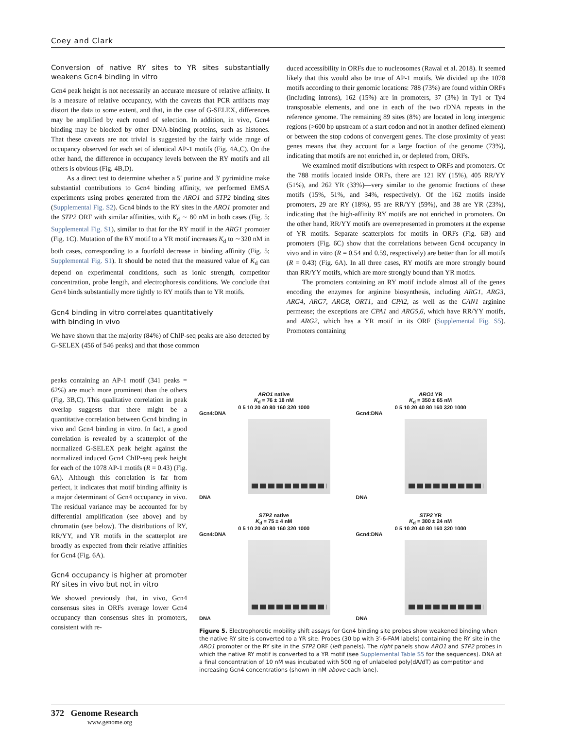Coey and Clark
Conversion of native RY sites to YR sites substantially weakens Gcn4 binding in vitro
Gcn4 peak height is not necessarily an accurate measure of relative affinity. It is a measure of relative occupancy, with the caveats that PCR artifacts may distort the data to some extent, and that, in the case of G-SELEX, differences may be amplified by each round of selection. In addition, in vivo, Gcn4 binding may be blocked by other DNA-binding proteins, such as histones. That these caveats are not trivial is suggested by the fairly wide range of occupancy observed for each set of identical AP-1 motifs (Fig. 4A,C). On the other hand, the difference in occupancy levels between the RY motifs and all others is obvious (Fig. 4B,D).
As a direct test to determine whether a 5′ purine and 3′ pyrimidine make substantial contributions to Gcn4 binding affinity, we performed EMSA experiments using probes generated from the ARO1 and STP2 binding sites (Supplemental Fig. S2). Gcn4 binds to the RY sites in the ARO1 promoter and the STP2 ORF with similar affinities, with K<sub>d</sub> ∼ 80 nM in both cases (Fig. 5; Supplemental Fig. S1), similar to that for the RY motif in the ARG1 promoter (Fig. 1C). Mutation of the RY motif to a YR motif increases K<sub>d</sub> to ∼320 nM in both cases, corresponding to a fourfold decrease in binding affinity (Fig. 5; Supplemental Fig. S1). It should be noted that the measured value of K<sub>d</sub> can depend on experimental conditions, such as ionic strength, competitor concentration, probe length, and electrophoresis conditions. We conclude that Gcn4 binds substantially more tightly to RY motifs than to YR motifs.
Gcn4 binding in vitro correlates quantitatively
with binding in vivo
We have shown that the majority (84%) of ChIP-seq peaks are also detected by G-SELEX (456 of 546 peaks) and that those common
duced accessibility in ORFs due to nucleosomes (Rawal et al. 2018). It seemed likely that this would also be true of AP-1 motifs. We divided up the 1078 motifs according to their genomic locations: 788 (73%) are found within ORFs (including introns), 162 (15%) are in promoters, 37 (3%) in Ty1 or Ty4 transposable elements, and one in each of the two rDNA repeats in the reference genome. The remaining 89 sites (8%) are located in long intergenic regions (>600 bp upstream of a start codon and not in another defined element) or between the stop codons of convergent genes. The close proximity of yeast genes means that they account for a large fraction of the genome (73%), indicating that motifs are not enriched in, or depleted from, ORFs.
We examined motif distributions with respect to ORFs and promoters. Of the 788 motifs located inside ORFs, there are 121 RY (15%), 405 RR/YY (51%), and 262 YR (33%)—very similar to the genomic fractions of these motifs (15%, 51%, and 34%, respectively). Of the 162 motifs inside promoters, 29 are RY (18%), 95 are RR/YY (59%), and 38 are YR (23%), indicating that the high-affinity RY motifs are not enriched in promoters. On the other hand, RR/YY motifs are overrepresented in promoters at the expense of YR motifs. Separate scatterplots for motifs in ORFs (Fig. 6B) and promoters (Fig. 6C) show that the correlations between Gcn4 occupancy in vivo and in vitro (R = 0.54 and 0.59, respectively) are better than for all motifs (R = 0.43) (Fig. 6A). In all three cases, RY motifs are more strongly bound than RR/YY motifs, which are more strongly bound than YR motifs.
The promoters containing an RY motif include almost all of the genes encoding the enzymes for arginine biosynthesis, including ARG1, ARG3, ARG4, ARG7, ARG8, ORT1, and CPA2, as well as the CAN1 arginine permease; the exceptions are CPA1 and ARG5,6, which have RR/YY motifs, and ARG2, which has a YR motif in its ORF (Supplemental Fig. S5). Promoters containing
peaks containing an AP-1 motif (341 peaks = 62%) are much more prominent than the others (Fig. 3B,C). This qualitative correlation in peak overlap suggests that there might be a quantitative correlation between Gcn4 binding in vivo and Gcn4 binding in vitro. In fact, a good correlation is revealed by a scatterplot of the normalized G-SELEX peak height against the normalized induced Gcn4 ChIP-seq peak height for each of the 1078 AP-1 motifs (R = 0.43) (Fig. 6A). Although this correlation is far from perfect, it indicates that motif binding affinity is a major determinant of Gcn4 occupancy in vivo. The residual variance may be accounted for by differential amplification (see above) and by chromatin (see below). The distributions of RY, RR/YY, and YR motifs in the scatterplot are broadly as expected from their relative affinities for Gcn4 (Fig. 6A).
Gcn4 occupancy is higher at promoter RY sites in vivo but not in vitro
We showed previously that, in vivo, Gcn4 consensus sites in ORFs average lower Gcn4 occupancy than consensus sites in promoters, consistent with re-
ARO1 native
K<sub>d</sub> = 76 ± 18 nM
0 5 10 20 40 80 160 320 1000
Gcn4:DNA
DNA
ARO1 YR
K<sub>d</sub> = 350 ± 65 nM
0 5 10 20 40 80 160 320 1000
Gcn4:DNA
DNA
STP2 native
K<sub>d</sub> = 75 ± 4 nM
0 5 10 20 40 80 160 320 1000
Gcn4:DNA
DNA
STP2 YR
K<sub>d</sub> = 300 ± 24 nM
0 5 10 20 40 80 160 320 1000
Gcn4:DNA
DNA
Figure 5. Electrophoretic mobility shift assays for Gcn4 binding site probes show weakened binding when the native RY site is converted to a YR site. Probes (30 bp with 3′-6-FAM labels) containing the RY site in the ARO1 promoter or the RY site in the STP2 ORF (left panels). The right panels show ARO1 and STP2 probes in which the native RY motif is converted to a YR motif (see Supplemental Table S5 for the sequences). DNA at a final concentration of 10 nM was incubated with 500 ng of unlabeled poly(dA/dT) as competitor and increasing Gcn4 concentrations (shown in nM above each lane).
372 Genome Research
www.genome.org